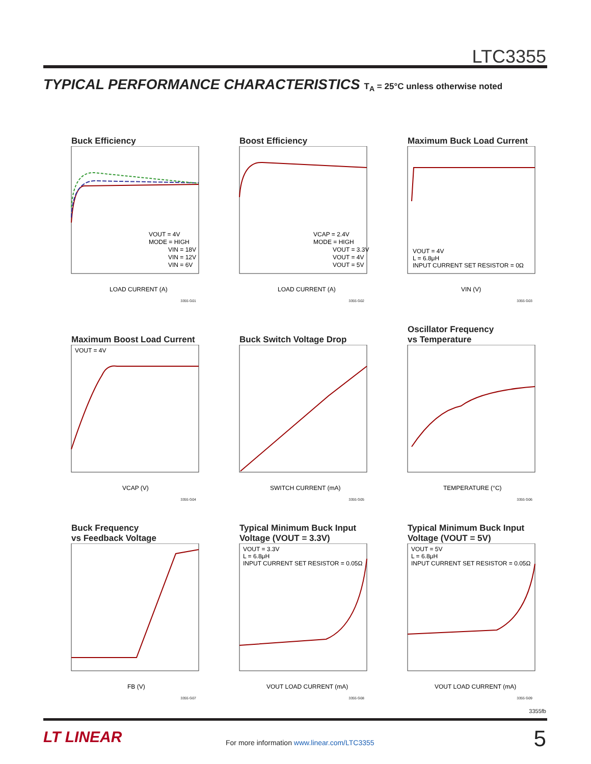LTC3355
TYPICAL PERFORMANCE CHARACTERISTICS T<sub>A</sub> = 25°C unless otherwise noted
Buck Efficiency
VOUT = 4V
MODE = HIGH
VIN = 18V
VIN = 12V
VIN = 6V
LOAD CURRENT (A)
3355 G01
Boost Efficiency
VCAP = 2.4V
MODE = HIGH
VOUT = 3.3V
VOUT = 4V
VOUT = 5V
LOAD CURRENT (A)
3355 G02
Maximum Buck Load Current
VOUT = 4V
L = 6.8μH
INPUT CURRENT SET RESISTOR = 0Ω
VIN (V)
3355 G03
Maximum Boost Load Current
VOUT = 4V
VCAP (V)
3355 G04
Buck Switch Voltage Drop
SWITCH CURRENT (mA)
3355 G05
Oscillator Frequency
vs Temperature
TEMPERATURE (°C)
3355 G06
Buck Frequency
vs Feedback Voltage
FB (V)
3355 G07
Typical Minimum Buck Input
Voltage (VOUT = 3.3V)
VOUT = 3.3V
L = 6.8μH
INPUT CURRENT SET RESISTOR = 0.05Ω
VOUT LOAD CURRENT (mA)
3355 G08
Typical Minimum Buck Input
Voltage (VOUT = 5V)
VOUT = 5V
L = 6.8μH
INPUT CURRENT SET RESISTOR = 0.05Ω
VOUT LOAD CURRENT (mA)
3355 G09
3355fb
LT LINEAR
For more information www.linear.com/LTC3355
5